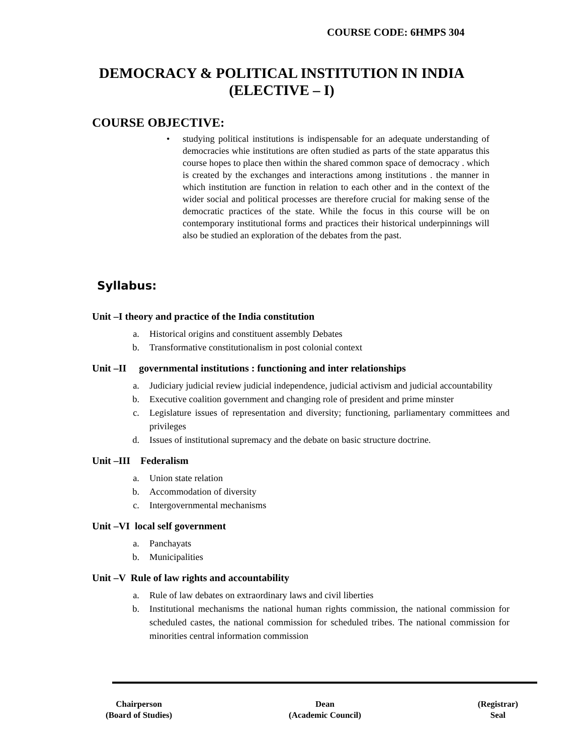COURSE CODE: 6HMPS 304
DEMOCRACY & POLITICAL INSTITUTION IN INDIA
(ELECTIVE – I)
COURSE OBJECTIVE:
• studying political institutions is indispensable for an adequate understanding of democracies whie institutions are often studied as parts of the state apparatus this course hopes to place then within the shared common space of democracy . which is created by the exchanges and interactions among institutions . the manner in which institution are function in relation to each other and in the context of the wider social and political processes are therefore crucial for making sense of the democratic practices of the state. While the focus in this course will be on contemporary institutional forms and practices their historical underpinnings will also be studied an exploration of the debates from the past.
Syllabus:
Unit –I theory and practice of the India constitution
a. Historical origins and constituent assembly Debates
b. Transformative constitutionalism in post colonial context
Unit –II governmental institutions : functioning and inter relationships
a. Judiciary judicial review judicial independence, judicial activism and judicial accountability
b. Executive coalition government and changing role of president and prime minster
c. Legislature issues of representation and diversity; functioning, parliamentary committees and privileges
d. Issues of institutional supremacy and the debate on basic structure doctrine.
Unit –III Federalism
a. Union state relation
b. Accommodation of diversity
c. Intergovernmental mechanisms
Unit –VI local self government
a. Panchayats
b. Municipalities
Unit –V Rule of law rights and accountability
a. Rule of law debates on extraordinary laws and civil liberties
b. Institutional mechanisms the national human rights commission, the national commission for scheduled castes, the national commission for scheduled tribes. The national commission for minorities central information commission
Chairperson
(Board of Studies)
Dean
(Academic Council)
(Registrar)
Seal